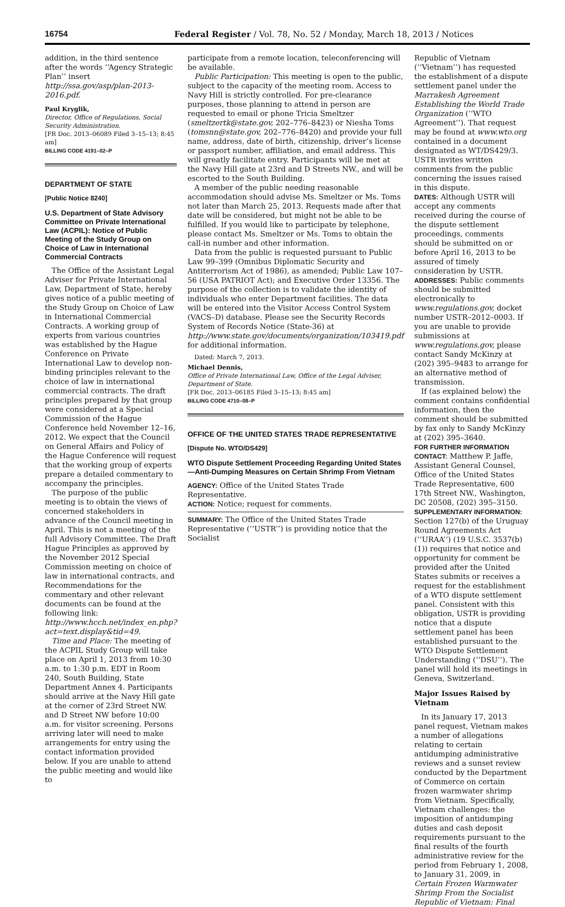16754 Federal Register / Vol. 78, No. 52 / Monday, March 18, 2013 / Notices
addition, in the third sentence after the words ‘‘Agency Strategic Plan’’ insert http://ssa.gov/asp/plan-2013-2016.pdf.
Paul Kryglik,
Director, Office of Regulations, Social Security Administration.
[FR Doc. 2013–06089 Filed 3–15–13; 8:45 am]
BILLING CODE 4191–02–P
DEPARTMENT OF STATE
[Public Notice 8240]
U.S. Department of State Advisory Committee on Private International Law (ACPIL): Notice of Public Meeting of the Study Group on Choice of Law in International Commercial Contracts
The Office of the Assistant Legal Adviser for Private International Law, Department of State, hereby gives notice of a public meeting of the Study Group on Choice of Law in International Commercial Contracts. A working group of experts from various countries was established by the Hague Conference on Private International Law to develop non-binding principles relevant to the choice of law in international commercial contracts. The draft principles prepared by that group were considered at a Special Commission of the Hague Conference held November 12–16, 2012. We expect that the Council on General Affairs and Policy of the Hague Conference will request that the working group of experts prepare a detailed commentary to accompany the principles.
The purpose of the public meeting is to obtain the views of concerned stakeholders in advance of the Council meeting in April. This is not a meeting of the full Advisory Committee. The Draft Hague Principles as approved by the November 2012 Special Commission meeting on choice of law in international contracts, and Recommendations for the commentary and other relevant documents can be found at the following link: http://www.hcch.net/index_en.php?act=text.display&tid=49.
Time and Place: The meeting of the ACPIL Study Group will take place on April 1, 2013 from 10:30 a.m. to 1:30 p.m. EDT in Room 240, South Building, State Department Annex 4. Participants should arrive at the Navy Hill gate at the corner of 23rd Street NW. and D Street NW before 10:00 a.m. for visitor screening. Persons arriving later will need to make arrangements for entry using the contact information provided below. If you are unable to attend the public meeting and would like to
participate from a remote location, teleconferencing will be available.
Public Participation: This meeting is open to the public, subject to the capacity of the meeting room. Access to Navy Hill is strictly controlled. For pre-clearance purposes, those planning to attend in person are requested to email or phone Tricia Smeltzer (smeltzertk@state.gov, 202–776–8423) or Niesha Toms (tomsnn@state.gov, 202–776–8420) and provide your full name, address, date of birth, citizenship, driver’s license or passport number, affiliation, and email address. This will greatly facilitate entry. Participants will be met at the Navy Hill gate at 23rd and D Streets NW., and will be escorted to the South Building.
A member of the public needing reasonable accommodation should advise Ms. Smeltzer or Ms. Toms not later than March 25, 2013. Requests made after that date will be considered, but might not be able to be fulfilled. If you would like to participate by telephone, please contact Ms. Smeltzer or Ms. Toms to obtain the call-in number and other information.
Data from the public is requested pursuant to Public Law 99–399 (Omnibus Diplomatic Security and Antiterrorism Act of 1986), as amended; Public Law 107–56 (USA PATRIOT Act); and Executive Order 13356. The purpose of the collection is to validate the identity of individuals who enter Department facilities. The data will be entered into the Visitor Access Control System (VACS–D) database. Please see the Security Records System of Records Notice (State-36) at http://www.state.gov/documents/organization/103419.pdf for additional information.
Dated: March 7, 2013.
Michael Dennis,
Office of Private International Law, Office of the Legal Adviser, Department of State.
[FR Doc. 2013–06185 Filed 3–15–13; 8:45 am]
BILLING CODE 4710–08–P
OFFICE OF THE UNITED STATES TRADE REPRESENTATIVE
[Dispute No. WTO/DS429]
WTO Dispute Settlement Proceeding Regarding United States—Anti-Dumping Measures on Certain Shrimp From Vietnam
AGENCY: Office of the United States Trade Representative.
ACTION: Notice; request for comments.
SUMMARY: The Office of the United States Trade Representative (‘‘USTR’’) is providing notice that the Socialist
Republic of Vietnam (‘‘Vietnam’’) has requested the establishment of a dispute settlement panel under the Marrakesh Agreement Establishing the World Trade Organization (‘‘WTO Agreement’’). That request may be found at www.wto.org contained in a document designated as WT/DS429/3. USTR invites written comments from the public concerning the issues raised in this dispute.
DATES: Although USTR will accept any comments received during the course of the dispute settlement proceedings, comments should be submitted on or before April 16, 2013 to be assured of timely consideration by USTR.
ADDRESSES: Public comments should be submitted electronically to www.regulations.gov, docket number USTR–2012–0003. If you are unable to provide submissions at www.regulations.gov, please contact Sandy McKinzy at (202) 395–9483 to arrange for an alternative method of transmission.
If (as explained below) the comment contains confidential information, then the comment should be submitted by fax only to Sandy McKinzy at (202) 395–3640.
FOR FURTHER INFORMATION CONTACT: Matthew P. Jaffe, Assistant General Counsel, Office of the United States Trade Representative, 600 17th Street NW., Washington, DC 20508, (202) 395–3150.
SUPPLEMENTARY INFORMATION: Section 127(b) of the Uruguay Round Agreements Act (‘‘URAA’’) (19 U.S.C. 3537(b)(1)) requires that notice and opportunity for comment be provided after the United States submits or receives a request for the establishment of a WTO dispute settlement panel. Consistent with this obligation, USTR is providing notice that a dispute settlement panel has been established pursuant to the WTO Dispute Settlement Understanding (‘‘DSU’’). The panel will hold its meetings in Geneva, Switzerland.
Major Issues Raised by Vietnam
In its January 17, 2013 panel request, Vietnam makes a number of allegations relating to certain antidumping administrative reviews and a sunset review conducted by the Department of Commerce on certain frozen warmwater shrimp from Vietnam. Specifically, Vietnam challenges: the imposition of antidumping duties and cash deposit requirements pursuant to the final results of the fourth administrative review for the period from February 1, 2008, to January 31, 2009, in Certain Frozen Warmwater Shrimp From the Socialist Republic of Vietnam: Final